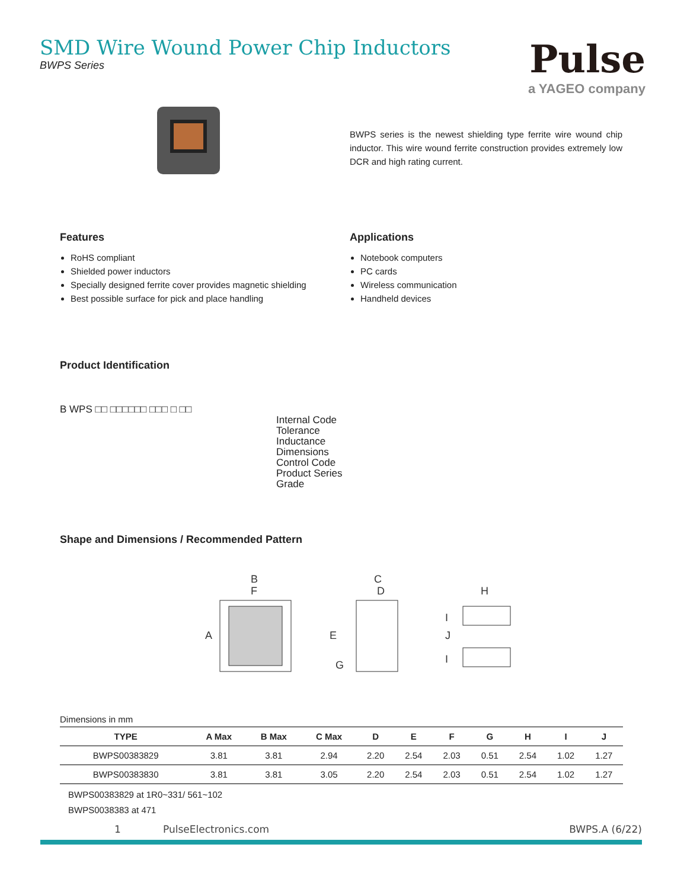SMD Wire Wound Power Chip Inductors
BWPS Series
Pulse
a YAGEO company
BWPS series is the newest shielding type ferrite wire wound chip inductor. This wire wound ferrite construction provides extremely low DCR and high rating current.
Features
RoHS compliant
Shielded power inductors
Specially designed ferrite cover provides magnetic shielding
Best possible surface for pick and place handling
Applications
Notebook computers
PC cards
Wireless communication
Handheld devices
Product Identification
B WPS □□ □□□□□□ □□□ □ □□
Internal Code
Tolerance
Inductance
Dimensions
Control Code
Product Series
Grade
Shape and Dimensions / Recommended Pattern
B
F
A
C
D
E
G
H
I
J
I
Dimensions in mm
| TYPE | A Max | B Max | C Max | D | E | F | G | H | I | J |
| --- | --- | --- | --- | --- | --- | --- | --- | --- | --- | --- |
| BWPS00383829 | 3.81 | 3.81 | 2.94 | 2.20 | 2.54 | 2.03 | 0.51 | 2.54 | 1.02 | 1.27 |
| BWPS00383830 | 3.81 | 3.81 | 3.05 | 2.20 | 2.54 | 2.03 | 0.51 | 2.54 | 1.02 | 1.27 |
BWPS00383829 at 1R0~331/ 561~102
BWPS0038383 at 471
1 PulseElectronics.com BWPS.A (6/22)